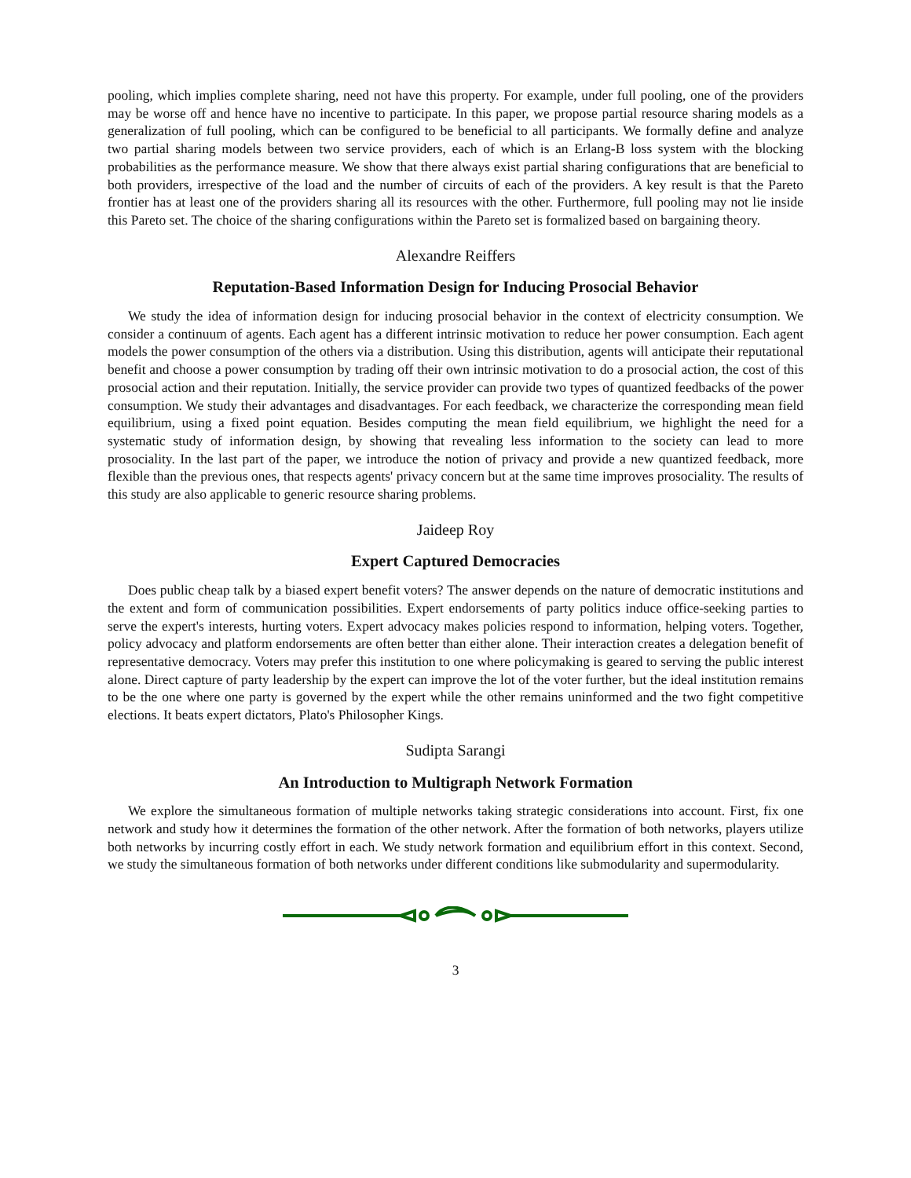pooling, which implies complete sharing, need not have this property. For example, under full pooling, one of the providers may be worse off and hence have no incentive to participate. In this paper, we propose partial resource sharing models as a generalization of full pooling, which can be configured to be beneficial to all participants. We formally define and analyze two partial sharing models between two service providers, each of which is an Erlang-B loss system with the blocking probabilities as the performance measure. We show that there always exist partial sharing configurations that are beneficial to both providers, irrespective of the load and the number of circuits of each of the providers. A key result is that the Pareto frontier has at least one of the providers sharing all its resources with the other. Furthermore, full pooling may not lie inside this Pareto set. The choice of the sharing configurations within the Pareto set is formalized based on bargaining theory.
Alexandre Reiffers
Reputation-Based Information Design for Inducing Prosocial Behavior
We study the idea of information design for inducing prosocial behavior in the context of electricity consumption. We consider a continuum of agents. Each agent has a different intrinsic motivation to reduce her power consumption. Each agent models the power consumption of the others via a distribution. Using this distribution, agents will anticipate their reputational benefit and choose a power consumption by trading off their own intrinsic motivation to do a prosocial action, the cost of this prosocial action and their reputation. Initially, the service provider can provide two types of quantized feedbacks of the power consumption. We study their advantages and disadvantages. For each feedback, we characterize the corresponding mean field equilibrium, using a fixed point equation. Besides computing the mean field equilibrium, we highlight the need for a systematic study of information design, by showing that revealing less information to the society can lead to more prosociality. In the last part of the paper, we introduce the notion of privacy and provide a new quantized feedback, more flexible than the previous ones, that respects agents' privacy concern but at the same time improves prosociality. The results of this study are also applicable to generic resource sharing problems.
Jaideep Roy
Expert Captured Democracies
Does public cheap talk by a biased expert benefit voters? The answer depends on the nature of democratic institutions and the extent and form of communication possibilities. Expert endorsements of party politics induce office-seeking parties to serve the expert's interests, hurting voters. Expert advocacy makes policies respond to information, helping voters. Together, policy advocacy and platform endorsements are often better than either alone. Their interaction creates a delegation benefit of representative democracy. Voters may prefer this institution to one where policymaking is geared to serving the public interest alone. Direct capture of party leadership by the expert can improve the lot of the voter further, but the ideal institution remains to be the one where one party is governed by the expert while the other remains uninformed and the two fight competitive elections. It beats expert dictators, Plato's Philosopher Kings.
Sudipta Sarangi
An Introduction to Multigraph Network Formation
We explore the simultaneous formation of multiple networks taking strategic considerations into account. First, fix one network and study how it determines the formation of the other network. After the formation of both networks, players utilize both networks by incurring costly effort in each. We study network formation and equilibrium effort in this context. Second, we study the simultaneous formation of both networks under different conditions like submodularity and supermodularity.
3